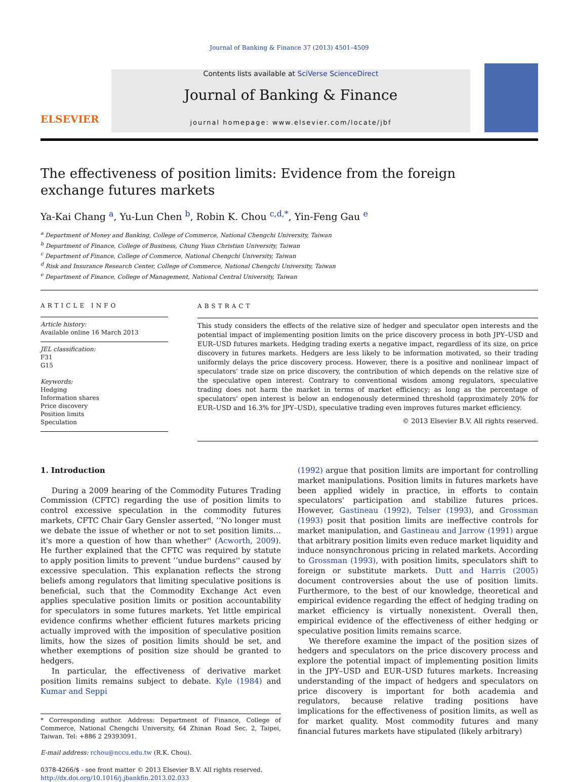Journal of Banking & Finance 37 (2013) 4501–4509
ELSEVIER
Contents lists available at SciVerse ScienceDirect
Journal of Banking & Finance
journal homepage: www.elsevier.com/locate/jbf
The effectiveness of position limits: Evidence from the foreign exchange futures markets
Ya-Kai Chang <sup>a</sup>, Yu-Lun Chen <sup>b</sup>, Robin K. Chou <sup>c,d,*</sup>, Yin-Feng Gau <sup>e</sup>
<sup>a</sup> Department of Money and Banking, College of Commerce, National Chengchi University, Taiwan
<sup>b</sup> Department of Finance, College of Business, Chung Yuan Christian University, Taiwan
<sup>c</sup> Department of Finance, College of Commerce, National Chengchi University, Taiwan
<sup>d</sup> Risk and Insurance Research Center, College of Commerce, National Chengchi University, Taiwan
<sup>e</sup> Department of Finance, College of Management, National Central University, Taiwan
ARTICLE INFO
Article history:
Available online 16 March 2013
JEL classification:
F31
G15
Keywords:
Hedging
Information shares
Price discovery
Position limits
Speculation
ABSTRACT
This study considers the effects of the relative size of hedger and speculator open interests and the potential impact of implementing position limits on the price discovery process in both JPY–USD and EUR–USD futures markets. Hedging trading exerts a negative impact, regardless of its size, on price discovery in futures markets. Hedgers are less likely to be information motivated, so their trading uniformly delays the price discovery process. However, there is a positive and nonlinear impact of speculators' trade size on price discovery, the contribution of which depends on the relative size of the speculative open interest. Contrary to conventional wisdom among regulators, speculative trading does not harm the market in terms of market efficiency; as long as the percentage of speculators' open interest is below an endogenously determined threshold (approximately 20% for EUR–USD and 16.3% for JPY–USD), speculative trading even improves futures market efficiency.
© 2013 Elsevier B.V. All rights reserved.
1. Introduction
During a 2009 hearing of the Commodity Futures Trading Commission (CFTC) regarding the use of position limits to control excessive speculation in the commodity futures markets, CFTC Chair Gary Gensler asserted, ‘‘No longer must we debate the issue of whether or not to set position limits… it's more a question of how than whether'' (Acworth, 2009). He further explained that the CFTC was required by statute to apply position limits to prevent ‘‘undue burdens'' caused by excessive speculation. This explanation reflects the strong beliefs among regulators that limiting speculative positions is beneficial, such that the Commodity Exchange Act even applies speculative position limits or position accountability for speculators in some futures markets. Yet little empirical evidence confirms whether efficient futures markets pricing actually improved with the imposition of speculative position limits, how the sizes of position limits should be set, and whether exemptions of position size should be granted to hedgers.
In particular, the effectiveness of derivative market position limits remains subject to debate. Kyle (1984) and Kumar and Seppi
* Corresponding author. Address: Department of Finance, College of Commerce, National Chengchi University, 64 Zhinan Road Sec. 2, Taipei, Taiwan. Tel: +886 2 29393091.
E-mail address: rchou@nccu.edu.tw (R.K. Chou).
0378-4266/$ - see front matter © 2013 Elsevier B.V. All rights reserved.
http://dx.doi.org/10.1016/j.jbankfin.2013.02.033
(1992) argue that position limits are important for controlling market manipulations. Position limits in futures markets have been applied widely in practice, in efforts to contain speculators' participation and stabilize futures prices. However, Gastineau (1992), Telser (1993), and Grossman (1993) posit that position limits are ineffective controls for market manipulation, and Gastineau and Jarrow (1991) argue that arbitrary position limits even reduce market liquidity and induce nonsynchronous pricing in related markets. According to Grossman (1993), with position limits, speculators shift to foreign or substitute markets. Dutt and Harris (2005) document controversies about the use of position limits. Furthermore, to the best of our knowledge, theoretical and empirical evidence regarding the effect of hedging trading on market efficiency is virtually nonexistent. Overall then, empirical evidence of the effectiveness of either hedging or speculative position limits remains scarce.
We therefore examine the impact of the position sizes of hedgers and speculators on the price discovery process and explore the potential impact of implementing position limits in the JPY–USD and EUR–USD futures markets. Increasing understanding of the impact of hedgers and speculators on price discovery is important for both academia and regulators, because relative trading positions have implications for the effectiveness of position limits, as well as for market quality. Most commodity futures and many financial futures markets have stipulated (likely arbitrary)